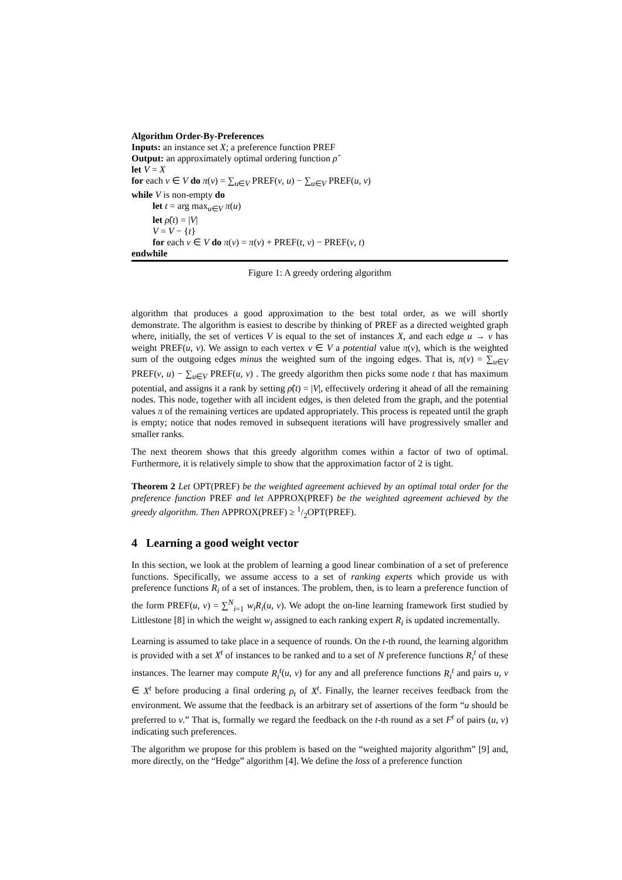Algorithm Order-By-Preferences
Inputs: an instance set X; a preference function PREF
Output: an approximately optimal ordering function ρ̂
let V = X
for each v ∈ V do π(v) = ∑<sub>u∈V</sub> PREF(v, u) − ∑<sub>u∈V</sub> PREF(u, v)
while V is non-empty do
let t = arg max<sub>u∈V</sub> π(u)
let ρ̂(t) = |V|
V = V − {t}
for each v ∈ V do π(v) = π(v) + PREF(t, v) − PREF(v, t)
endwhile
Figure 1: A greedy ordering algorithm
algorithm that produces a good approximation to the best total order, as we will shortly demonstrate. The algorithm is easiest to describe by thinking of PREF as a directed weighted graph where, initially, the set of vertices V is equal to the set of instances X, and each edge u → v has weight PREF(u, v). We assign to each vertex v ∈ V a potential value π(v), which is the weighted sum of the outgoing edges minus the weighted sum of the ingoing edges. That is, π(v) = ∑<sub>u∈V</sub> PREF(v, u) − ∑<sub>u∈V</sub> PREF(u, v) . The greedy algorithm then picks some node t that has maximum potential, and assigns it a rank by setting ρ̂(t) = |V|, effectively ordering it ahead of all the remaining nodes. This node, together with all incident edges, is then deleted from the graph, and the potential values π of the remaining vertices are updated appropriately. This process is repeated until the graph is empty; notice that nodes removed in subsequent iterations will have progressively smaller and smaller ranks.
The next theorem shows that this greedy algorithm comes within a factor of two of optimal. Furthermore, it is relatively simple to show that the approximation factor of 2 is tight.
Theorem 2 Let OPT(PREF) be the weighted agreement achieved by an optimal total order for the preference function PREF and let APPROX(PREF) be the weighted agreement achieved by the greedy algorithm. Then APPROX(PREF) ≥ 1/2OPT(PREF).
4 Learning a good weight vector
In this section, we look at the problem of learning a good linear combination of a set of preference functions. Specifically, we assume access to a set of ranking experts which provide us with preference functions R<sub>i</sub> of a set of instances. The problem, then, is to learn a preference function of the form PREF(u, v) = ∑<sup>N</sup><sub>i=1</sub> w<sub>i</sub>R<sub>i</sub>(u, v). We adopt the on-line learning framework first studied by Littlestone [8] in which the weight w<sub>i</sub> assigned to each ranking expert R<sub>i</sub> is updated incrementally.
Learning is assumed to take place in a sequence of rounds. On the t-th round, the learning algorithm is provided with a set X<sup>t</sup> of instances to be ranked and to a set of N preference functions R<sub>i</sub><sup>t</sup> of these instances. The learner may compute R<sub>i</sub><sup>t</sup>(u, v) for any and all preference functions R<sub>i</sub><sup>t</sup> and pairs u, v ∈ X<sup>t</sup> before producing a final ordering ρ<sub>t</sub> of X<sup>t</sup>. Finally, the learner receives feedback from the environment. We assume that the feedback is an arbitrary set of assertions of the form “u should be preferred to v.” That is, formally we regard the feedback on the t-th round as a set F<sup>t</sup> of pairs (u, v) indicating such preferences.
The algorithm we propose for this problem is based on the “weighted majority algorithm” [9] and, more directly, on the “Hedge” algorithm [4]. We define the loss of a preference function